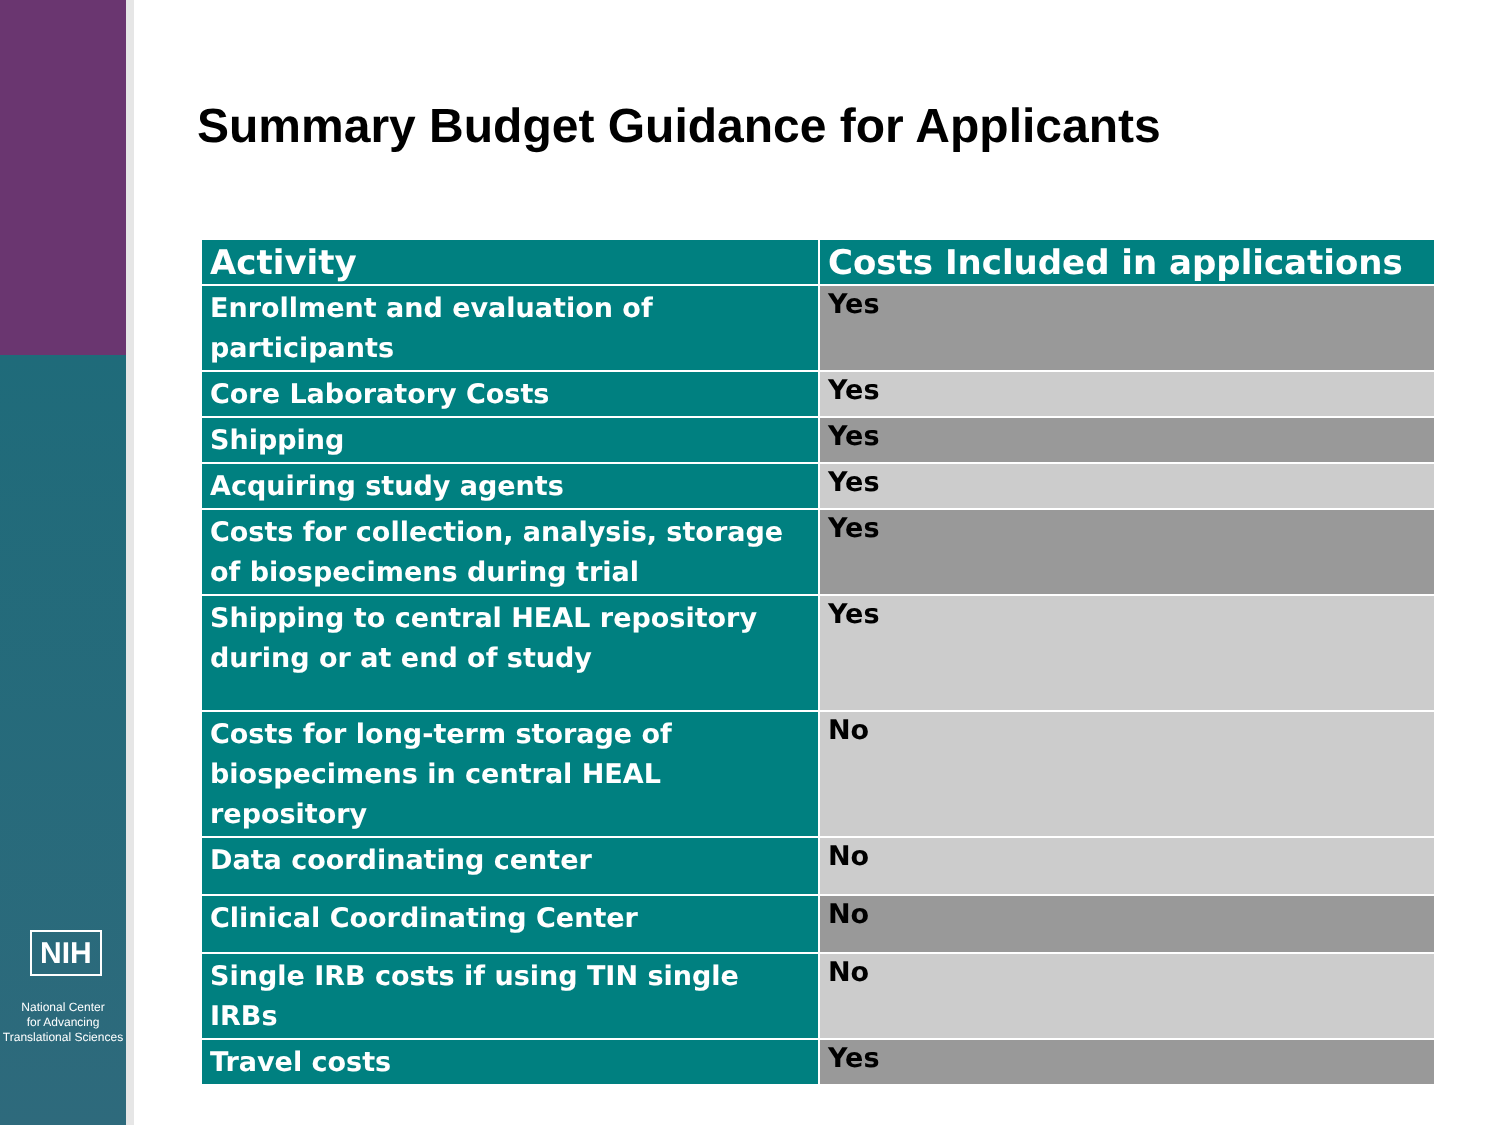NIH
National Center
for Advancing
Translational Sciences
Summary Budget Guidance for Applicants
| Activity | Costs Included in applications |
| --- | --- |
| Enrollment and evaluation of participants | Yes |
| Core Laboratory Costs | Yes |
| Shipping | Yes |
| Acquiring study agents | Yes |
| Costs for collection, analysis, storage of biospecimens during trial | Yes |
| Shipping to central HEAL repository during or at end of study | Yes |
| Costs for long-term storage of biospecimens in central HEAL repository | No |
| Data coordinating center | No |
| Clinical Coordinating Center | No |
| Single IRB costs if using TIN single IRBs | No |
| Travel costs | Yes |